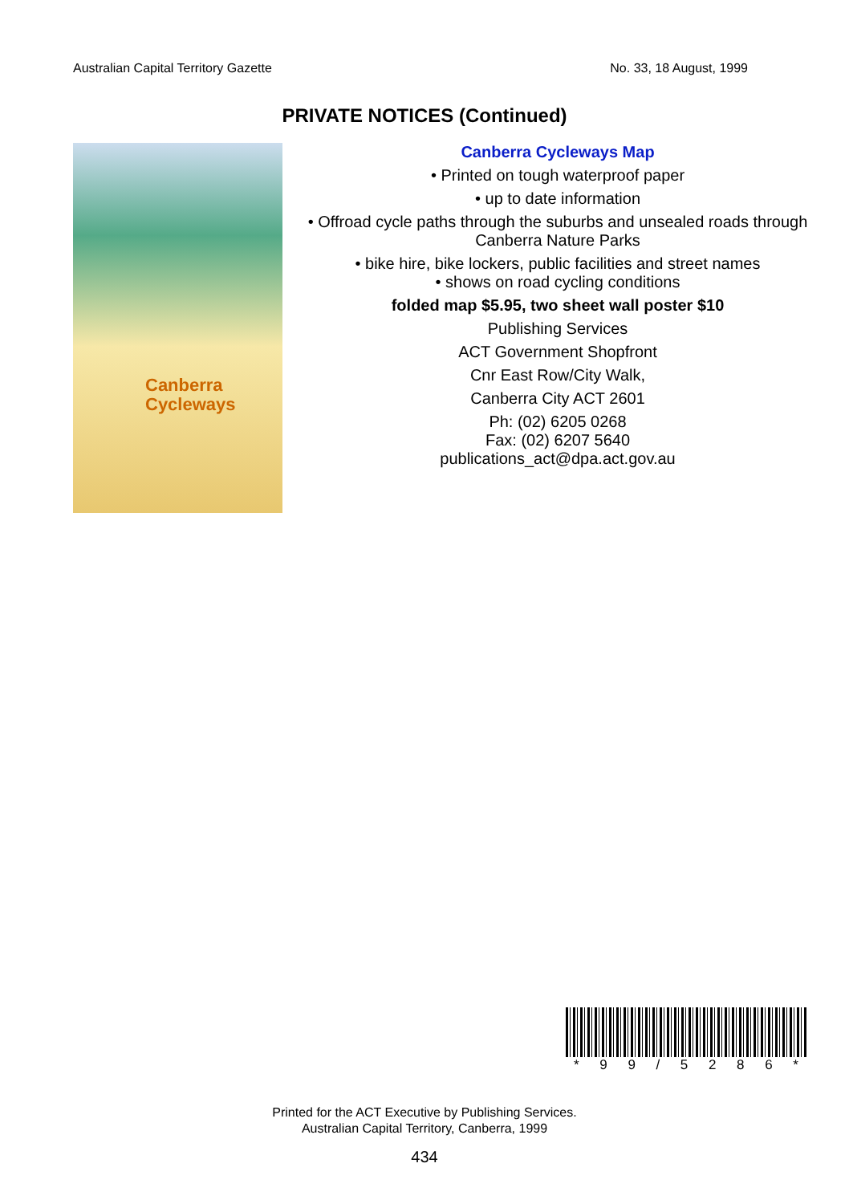Australian Capital Territory Gazette No. 33, 18 August, 1999
PRIVATE NOTICES (Continued)
Canberra
Cycleways
Canberra Cycleways Map
• Printed on tough waterproof paper
• up to date information
• Offroad cycle paths through the suburbs and unsealed roads through Canberra Nature Parks
• bike hire, bike lockers, public facilities and street names
• shows on road cycling conditions
folded map $5.95, two sheet wall poster $10
Publishing Services
ACT Government Shopfront
Cnr East Row/City Walk,
Canberra City ACT 2601
Ph: (02) 6205 0268
Fax: (02) 6207 5640
publications_act@dpa.act.gov.au
* 99 / 5286 *
Printed for the ACT Executive by Publishing Services.
Australian Capital Territory, Canberra, 1999
434